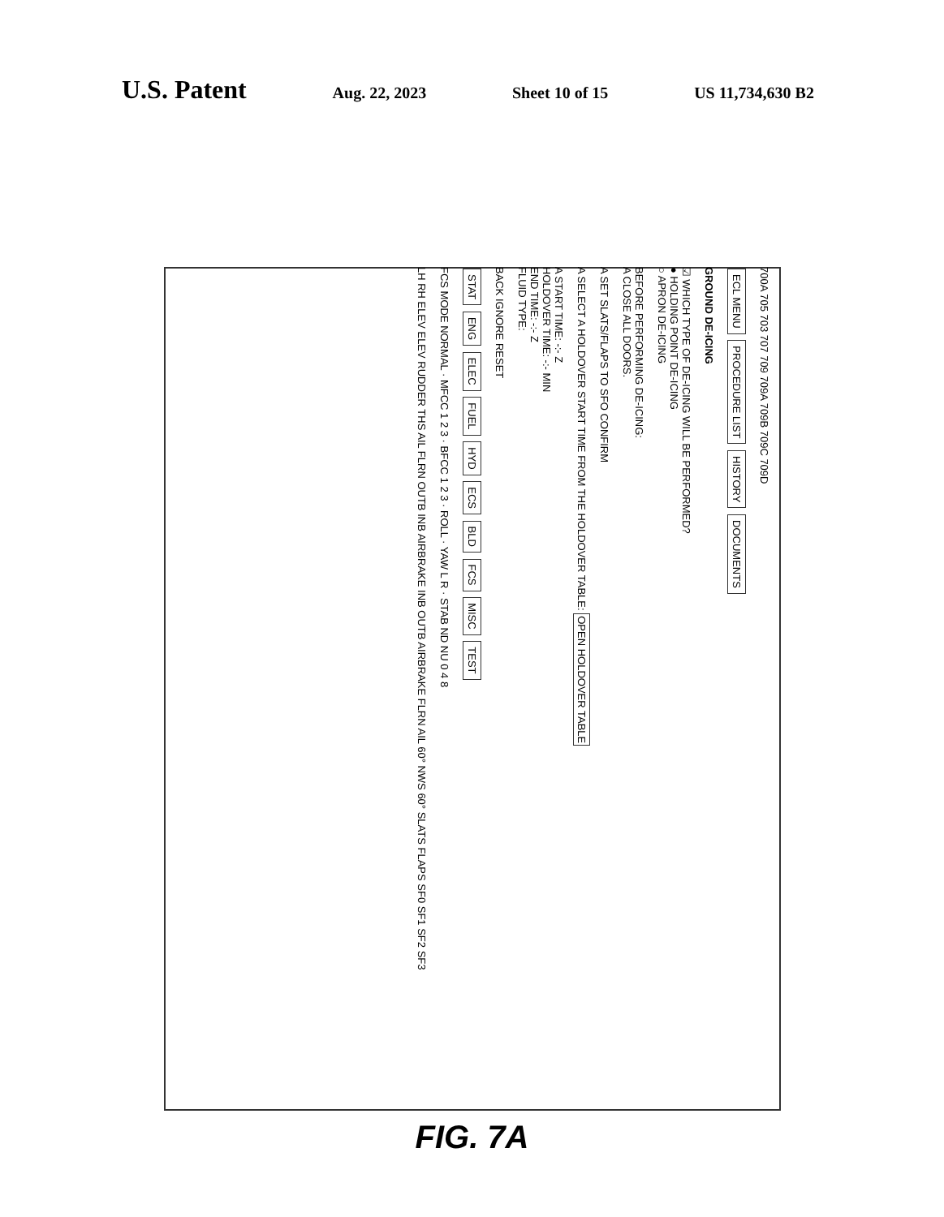U.S. Patent Aug. 22, 2023 Sheet 10 of 15 US 11,734,630 B2
700A 705 703 707 709 709A 709B 709C 709D
ECL MENU PROCEDURE LIST HISTORY DOCUMENTS
GROUND DE-ICING
☑ WHICH TYPE OF DE-ICING WILL BE PERFORMED?
● HOLDING POINT DE-ICING
○ APRON DE-ICING
BEFORE PERFORMING DE-ICING:
A CLOSE ALL DOORS.
A SET SLATS/FLAPS TO SFO CONFIRM
A SELECT A HOLDOVER START TIME FROM THE HOLDOVER TABLE: OPEN HOLDOVER TABLE
A START TIME: -:- Z
HOLDOVER TIME: -:- MIN
END TIME: -:- Z
FLUID TYPE:
BACK IGNORE RESET
STAT ENG ELEC FUEL HYD ECS BLD FCS MISC TEST
FCS MODE NORMAL · MFCC 1 2 3 · BFCC 1 2 3 · ROLL · YAW L R · STAB ND NU 0 4 8
LH RH ELEV ELEV RUDDER THS AIL FLRN OUTB INB AIRBRAKE INB OUTB AIRBRAKE FLRN AIL 60° NWS 60° SLATS FLAPS SF0 SF1 SF2 SF3
FIG. 7A